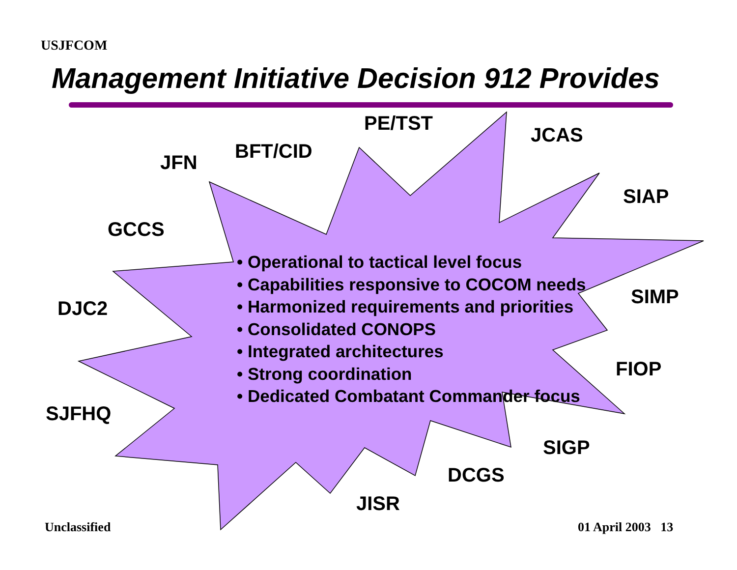USJFCOM
Management Initiative Decision 912 Provides
PE/TST
JCAS
BFT/CID
JFN
SIAP
GCCS
• Operational to tactical level focus
• Capabilities responsive to COCOM needs
• Harmonized requirements and priorities
• Consolidated CONOPS
• Integrated architectures
• Strong coordination
• Dedicated Combatant Commander focus
SIMP
DJC2
FIOP
SJFHQ
SIGP
DCGS
JISR
Unclassified 01 April 2003 13